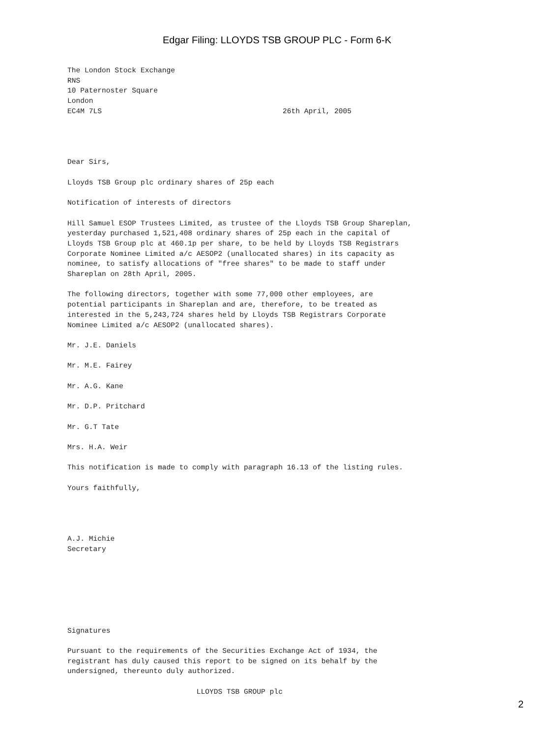Edgar Filing: LLOYDS TSB GROUP PLC - Form 6-K
The London Stock Exchange
RNS
10 Paternoster Square
London
EC4M 7LS                                          26th April, 2005




Dear Sirs,

Lloyds TSB Group plc ordinary shares of 25p each

Notification of interests of directors

Hill Samuel ESOP Trustees Limited, as trustee of the Lloyds TSB Group Shareplan,
yesterday purchased 1,521,408 ordinary shares of 25p each in the capital of
Lloyds TSB Group plc at 460.1p per share, to be held by Lloyds TSB Registrars
Corporate Nominee Limited a/c AESOP2 (unallocated shares) in its capacity as
nominee, to satisfy allocations of "free shares" to be made to staff under
Shareplan on 28th April, 2005.

The following directors, together with some 77,000 other employees, are
potential participants in Shareplan and are, therefore, to be treated as
interested in the 5,243,724 shares held by Lloyds TSB Registrars Corporate
Nominee Limited a/c AESOP2 (unallocated shares).

Mr. J.E. Daniels

Mr. M.E. Fairey

Mr. A.G. Kane

Mr. D.P. Pritchard

Mr. G.T Tate

Mrs. H.A. Weir

This notification is made to comply with paragraph 16.13 of the listing rules.

Yours faithfully,




A.J. Michie
Secretary







Signatures

Pursuant to the requirements of the Securities Exchange Act of 1934, the
registrant has duly caused this report to be signed on its behalf by the
undersigned, thereunto duly authorized.

                              LLOYDS TSB GROUP plc
2